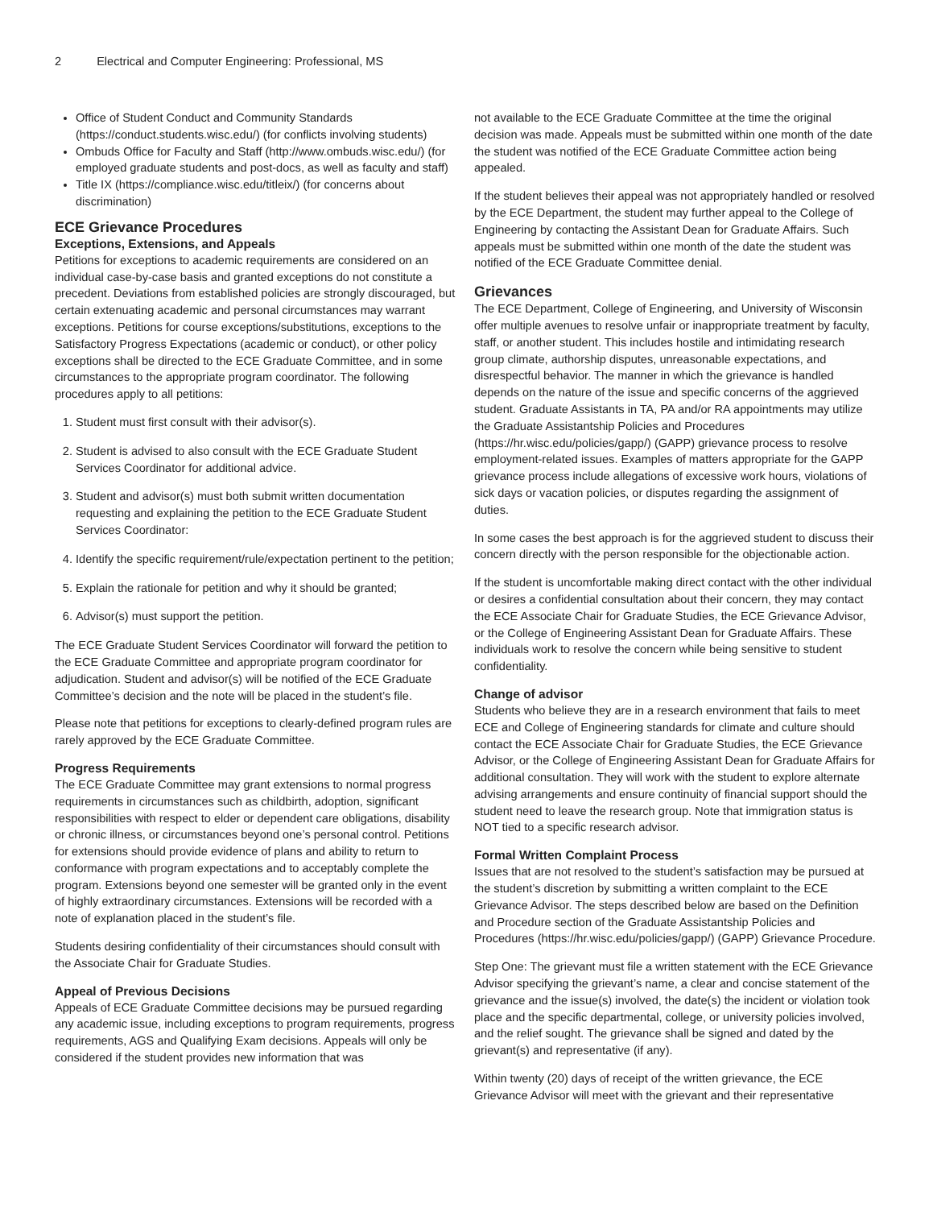2 Electrical and Computer Engineering: Professional, MS
Office of Student Conduct and Community Standards (https://conduct.students.wisc.edu/) (for conflicts involving students)
Ombuds Office for Faculty and Staff (http://www.ombuds.wisc.edu/) (for employed graduate students and post-docs, as well as faculty and staff)
Title IX (https://compliance.wisc.edu/titleix/) (for concerns about discrimination)
ECE Grievance Procedures
Exceptions, Extensions, and Appeals
Petitions for exceptions to academic requirements are considered on an individual case-by-case basis and granted exceptions do not constitute a precedent. Deviations from established policies are strongly discouraged, but certain extenuating academic and personal circumstances may warrant exceptions. Petitions for course exceptions/substitutions, exceptions to the Satisfactory Progress Expectations (academic or conduct), or other policy exceptions shall be directed to the ECE Graduate Committee, and in some circumstances to the appropriate program coordinator. The following procedures apply to all petitions:
1. Student must first consult with their advisor(s).
2. Student is advised to also consult with the ECE Graduate Student Services Coordinator for additional advice.
3. Student and advisor(s) must both submit written documentation requesting and explaining the petition to the ECE Graduate Student Services Coordinator:
4. Identify the specific requirement/rule/expectation pertinent to the petition;
5. Explain the rationale for petition and why it should be granted;
6. Advisor(s) must support the petition.
The ECE Graduate Student Services Coordinator will forward the petition to the ECE Graduate Committee and appropriate program coordinator for adjudication. Student and advisor(s) will be notified of the ECE Graduate Committee’s decision and the note will be placed in the student’s file.
Please note that petitions for exceptions to clearly-defined program rules are rarely approved by the ECE Graduate Committee.
Progress Requirements
The ECE Graduate Committee may grant extensions to normal progress requirements in circumstances such as childbirth, adoption, significant responsibilities with respect to elder or dependent care obligations, disability or chronic illness, or circumstances beyond one’s personal control. Petitions for extensions should provide evidence of plans and ability to return to conformance with program expectations and to acceptably complete the program. Extensions beyond one semester will be granted only in the event of highly extraordinary circumstances. Extensions will be recorded with a note of explanation placed in the student’s file.
Students desiring confidentiality of their circumstances should consult with the Associate Chair for Graduate Studies.
Appeal of Previous Decisions
Appeals of ECE Graduate Committee decisions may be pursued regarding any academic issue, including exceptions to program requirements, progress requirements, AGS and Qualifying Exam decisions. Appeals will only be considered if the student provides new information that was
not available to the ECE Graduate Committee at the time the original decision was made. Appeals must be submitted within one month of the date the student was notified of the ECE Graduate Committee action being appealed.
If the student believes their appeal was not appropriately handled or resolved by the ECE Department, the student may further appeal to the College of Engineering by contacting the Assistant Dean for Graduate Affairs. Such appeals must be submitted within one month of the date the student was notified of the ECE Graduate Committee denial.
Grievances
The ECE Department, College of Engineering, and University of Wisconsin offer multiple avenues to resolve unfair or inappropriate treatment by faculty, staff, or another student. This includes hostile and intimidating research group climate, authorship disputes, unreasonable expectations, and disrespectful behavior. The manner in which the grievance is handled depends on the nature of the issue and specific concerns of the aggrieved student. Graduate Assistants in TA, PA and/or RA appointments may utilize the Graduate Assistantship Policies and Procedures (https://hr.wisc.edu/policies/gapp/) (GAPP) grievance process to resolve employment-related issues. Examples of matters appropriate for the GAPP grievance process include allegations of excessive work hours, violations of sick days or vacation policies, or disputes regarding the assignment of duties.
In some cases the best approach is for the aggrieved student to discuss their concern directly with the person responsible for the objectionable action.
If the student is uncomfortable making direct contact with the other individual or desires a confidential consultation about their concern, they may contact the ECE Associate Chair for Graduate Studies, the ECE Grievance Advisor, or the College of Engineering Assistant Dean for Graduate Affairs. These individuals work to resolve the concern while being sensitive to student confidentiality.
Change of advisor
Students who believe they are in a research environment that fails to meet ECE and College of Engineering standards for climate and culture should contact the ECE Associate Chair for Graduate Studies, the ECE Grievance Advisor, or the College of Engineering Assistant Dean for Graduate Affairs for additional consultation. They will work with the student to explore alternate advising arrangements and ensure continuity of financial support should the student need to leave the research group. Note that immigration status is NOT tied to a specific research advisor.
Formal Written Complaint Process
Issues that are not resolved to the student’s satisfaction may be pursued at the student’s discretion by submitting a written complaint to the ECE Grievance Advisor. The steps described below are based on the Definition and Procedure section of the Graduate Assistantship Policies and Procedures (https://hr.wisc.edu/policies/gapp/) (GAPP) Grievance Procedure.
Step One: The grievant must file a written statement with the ECE Grievance Advisor specifying the grievant’s name, a clear and concise statement of the grievance and the issue(s) involved, the date(s) the incident or violation took place and the specific departmental, college, or university policies involved, and the relief sought. The grievance shall be signed and dated by the grievant(s) and representative (if any).
Within twenty (20) days of receipt of the written grievance, the ECE Grievance Advisor will meet with the grievant and their representative